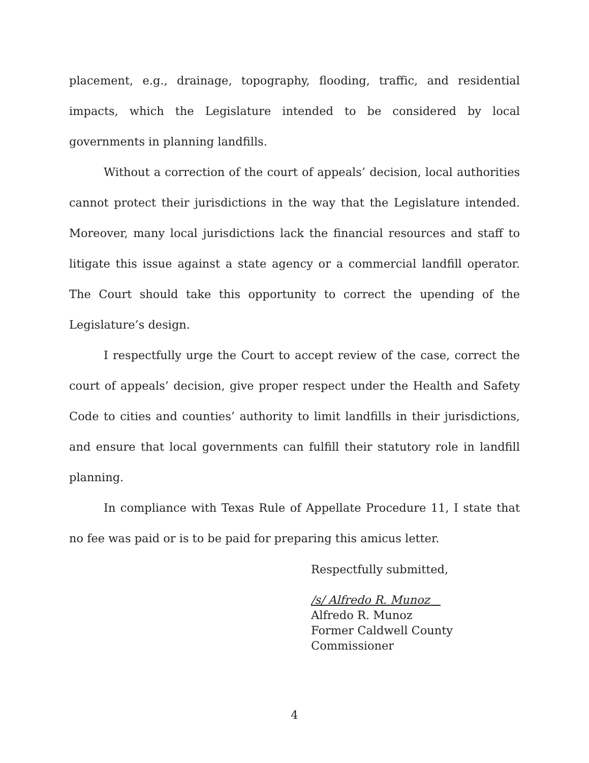placement, e.g., drainage, topography, flooding, traffic, and residential impacts, which the Legislature intended to be considered by local governments in planning landfills.
Without a correction of the court of appeals’ decision, local authorities cannot protect their jurisdictions in the way that the Legislature intended. Moreover, many local jurisdictions lack the financial resources and staff to litigate this issue against a state agency or a commercial landfill operator. The Court should take this opportunity to correct the upending of the Legislature’s design.
I respectfully urge the Court to accept review of the case, correct the court of appeals’ decision, give proper respect under the Health and Safety Code to cities and counties’ authority to limit landfills in their jurisdictions, and ensure that local governments can fulfill their statutory role in landfill planning.
In compliance with Texas Rule of Appellate Procedure 11, I state that no fee was paid or is to be paid for preparing this amicus letter.
Respectfully submitted,
/s/ Alfredo R. Munoz
Alfredo R. Munoz
Former Caldwell County
Commissioner
4